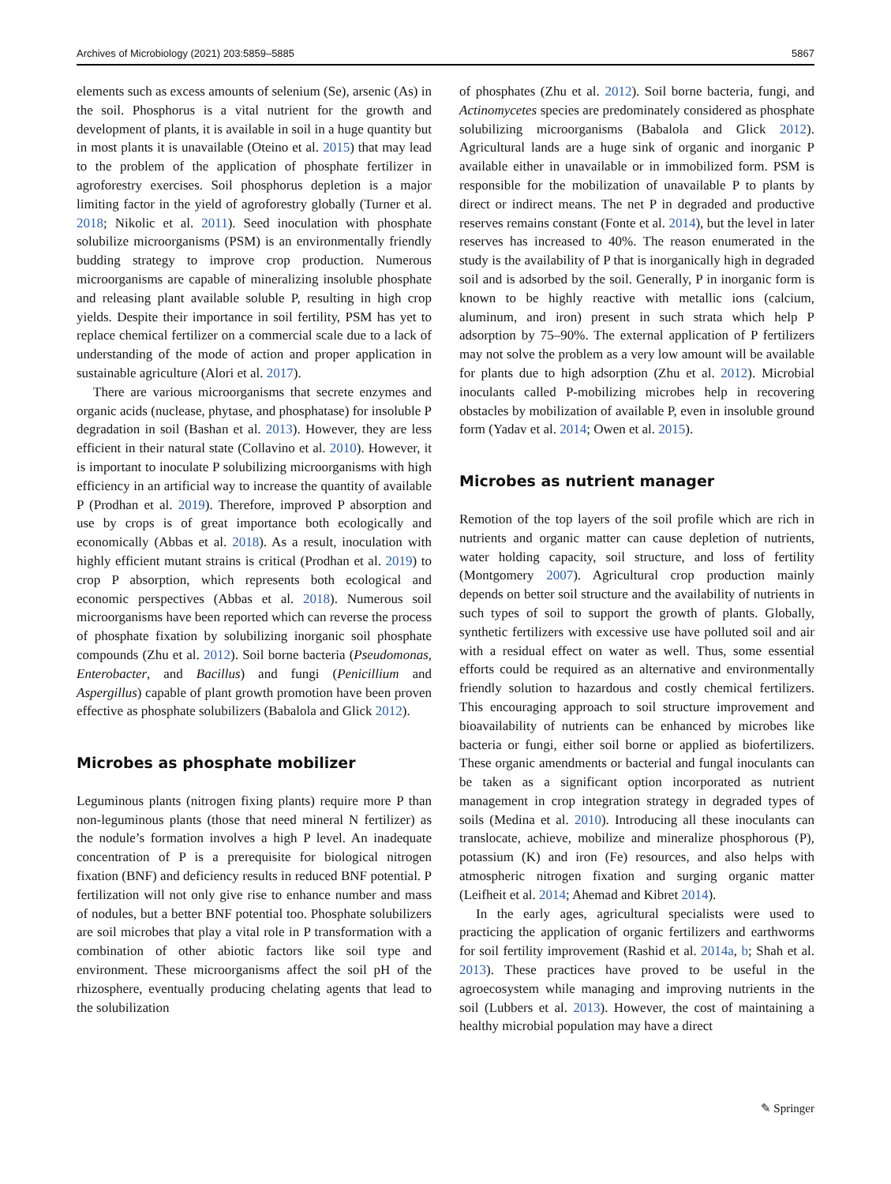Archives of Microbiology (2021) 203:5859–5885 5867
elements such as excess amounts of selenium (Se), arsenic (As) in the soil. Phosphorus is a vital nutrient for the growth and development of plants, it is available in soil in a huge quantity but in most plants it is unavailable (Oteino et al. 2015) that may lead to the problem of the application of phosphate fertilizer in agroforestry exercises. Soil phosphorus depletion is a major limiting factor in the yield of agroforestry globally (Turner et al. 2018; Nikolic et al. 2011). Seed inoculation with phosphate solubilize microorganisms (PSM) is an environmentally friendly budding strategy to improve crop production. Numerous microorganisms are capable of mineralizing insoluble phosphate and releasing plant available soluble P, resulting in high crop yields. Despite their importance in soil fertility, PSM has yet to replace chemical fertilizer on a commercial scale due to a lack of understanding of the mode of action and proper application in sustainable agriculture (Alori et al. 2017).
There are various microorganisms that secrete enzymes and organic acids (nuclease, phytase, and phosphatase) for insoluble P degradation in soil (Bashan et al. 2013). However, they are less efficient in their natural state (Collavino et al. 2010). However, it is important to inoculate P solubilizing microorganisms with high efficiency in an artificial way to increase the quantity of available P (Prodhan et al. 2019). Therefore, improved P absorption and use by crops is of great importance both ecologically and economically (Abbas et al. 2018). As a result, inoculation with highly efficient mutant strains is critical (Prodhan et al. 2019) to crop P absorption, which represents both ecological and economic perspectives (Abbas et al. 2018). Numerous soil microorganisms have been reported which can reverse the process of phosphate fixation by solubilizing inorganic soil phosphate compounds (Zhu et al. 2012). Soil borne bacteria (Pseudomonas, Enterobacter, and Bacillus) and fungi (Penicillium and Aspergillus) capable of plant growth promotion have been proven effective as phosphate solubilizers (Babalola and Glick 2012).
Microbes as phosphate mobilizer
Leguminous plants (nitrogen fixing plants) require more P than non-leguminous plants (those that need mineral N fertilizer) as the nodule’s formation involves a high P level. An inadequate concentration of P is a prerequisite for biological nitrogen fixation (BNF) and deficiency results in reduced BNF potential. P fertilization will not only give rise to enhance number and mass of nodules, but a better BNF potential too. Phosphate solubilizers are soil microbes that play a vital role in P transformation with a combination of other abiotic factors like soil type and environment. These microorganisms affect the soil pH of the rhizosphere, eventually producing chelating agents that lead to the solubilization
of phosphates (Zhu et al. 2012). Soil borne bacteria, fungi, and Actinomycetes species are predominately considered as phosphate solubilizing microorganisms (Babalola and Glick 2012). Agricultural lands are a huge sink of organic and inorganic P available either in unavailable or in immobilized form. PSM is responsible for the mobilization of unavailable P to plants by direct or indirect means. The net P in degraded and productive reserves remains constant (Fonte et al. 2014), but the level in later reserves has increased to 40%. The reason enumerated in the study is the availability of P that is inorganically high in degraded soil and is adsorbed by the soil. Generally, P in inorganic form is known to be highly reactive with metallic ions (calcium, aluminum, and iron) present in such strata which help P adsorption by 75–90%. The external application of P fertilizers may not solve the problem as a very low amount will be available for plants due to high adsorption (Zhu et al. 2012). Microbial inoculants called P-mobilizing microbes help in recovering obstacles by mobilization of available P, even in insoluble ground form (Yadav et al. 2014; Owen et al. 2015).
Microbes as nutrient manager
Remotion of the top layers of the soil profile which are rich in nutrients and organic matter can cause depletion of nutrients, water holding capacity, soil structure, and loss of fertility (Montgomery 2007). Agricultural crop production mainly depends on better soil structure and the availability of nutrients in such types of soil to support the growth of plants. Globally, synthetic fertilizers with excessive use have polluted soil and air with a residual effect on water as well. Thus, some essential efforts could be required as an alternative and environmentally friendly solution to hazardous and costly chemical fertilizers. This encouraging approach to soil structure improvement and bioavailability of nutrients can be enhanced by microbes like bacteria or fungi, either soil borne or applied as biofertilizers. These organic amendments or bacterial and fungal inoculants can be taken as a significant option incorporated as nutrient management in crop integration strategy in degraded types of soils (Medina et al. 2010). Introducing all these inoculants can translocate, achieve, mobilize and mineralize phosphorous (P), potassium (K) and iron (Fe) resources, and also helps with atmospheric nitrogen fixation and surging organic matter (Leifheit et al. 2014; Ahemad and Kibret 2014).
In the early ages, agricultural specialists were used to practicing the application of organic fertilizers and earthworms for soil fertility improvement (Rashid et al. 2014a, b; Shah et al. 2013). These practices have proved to be useful in the agroecosystem while managing and improving nutrients in the soil (Lubbers et al. 2013). However, the cost of maintaining a healthy microbial population may have a direct
✎ Springer